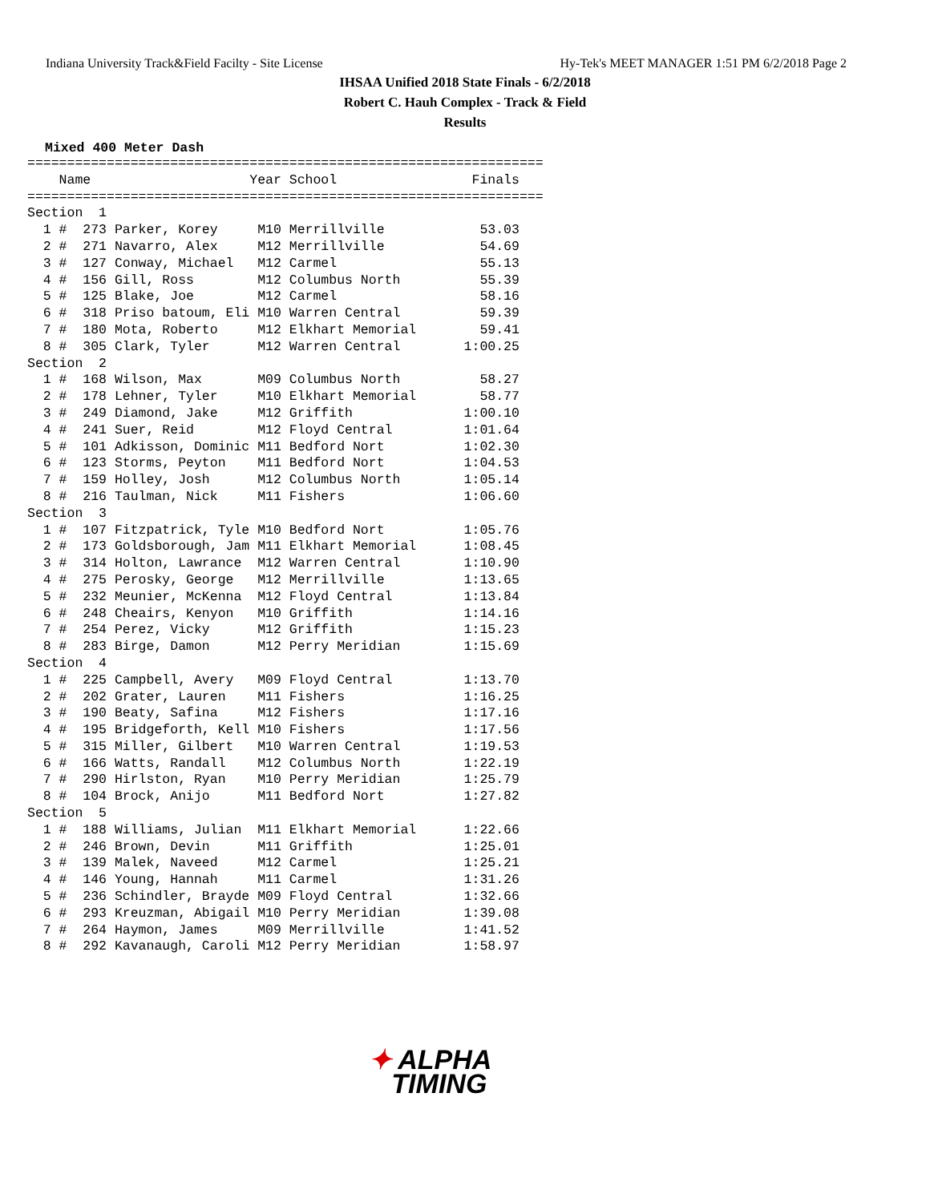Indiana University Track&Field Facilty - Site License
Hy-Tek's MEET MANAGER 1:51 PM 6/2/2018 Page 2
IHSAA Unified 2018 State Finals - 6/2/2018
Robert C. Hauh Complex - Track & Field
Results
Mixed 400 Meter Dash
=================================================================
    Name                    Year School                 Finals
=================================================================
Section  1
  1 #  273 Parker, Korey     M10 Merrillville            53.03
  2 #  271 Navarro, Alex     M12 Merrillville            54.69
  3 #  127 Conway, Michael   M12 Carmel                  55.13
  4 #  156 Gill, Ross        M12 Columbus North          55.39
  5 #  125 Blake, Joe        M12 Carmel                  58.16
  6 #  318 Priso batoum, Eli M10 Warren Central          59.39
  7 #  180 Mota, Roberto     M12 Elkhart Memorial        59.41
  8 #  305 Clark, Tyler      M12 Warren Central        1:00.25
Section  2
  1 #  168 Wilson, Max       M09 Columbus North          58.27
  2 #  178 Lehner, Tyler     M10 Elkhart Memorial        58.77
  3 #  249 Diamond, Jake     M12 Griffith              1:00.10
  4 #  241 Suer, Reid        M12 Floyd Central         1:01.64
  5 #  101 Adkisson, Dominic M11 Bedford Nort          1:02.30
  6 #  123 Storms, Peyton    M11 Bedford Nort          1:04.53
  7 #  159 Holley, Josh      M12 Columbus North        1:05.14
  8 #  216 Taulman, Nick     M11 Fishers               1:06.60
Section  3
  1 #  107 Fitzpatrick, Tyle M10 Bedford Nort          1:05.76
  2 #  173 Goldsborough, Jam M11 Elkhart Memorial      1:08.45
  3 #  314 Holton, Lawrance  M12 Warren Central        1:10.90
  4 #  275 Perosky, George   M12 Merrillville          1:13.65
  5 #  232 Meunier, McKenna  M12 Floyd Central         1:13.84
  6 #  248 Cheairs, Kenyon   M10 Griffith              1:14.16
  7 #  254 Perez, Vicky      M12 Griffith              1:15.23
  8 #  283 Birge, Damon      M12 Perry Meridian        1:15.69
Section  4
  1 #  225 Campbell, Avery   M09 Floyd Central         1:13.70
  2 #  202 Grater, Lauren    M11 Fishers               1:16.25
  3 #  190 Beaty, Safina     M12 Fishers               1:17.16
  4 #  195 Bridgeforth, Kell M10 Fishers               1:17.56
  5 #  315 Miller, Gilbert   M10 Warren Central        1:19.53
  6 #  166 Watts, Randall    M12 Columbus North        1:22.19
  7 #  290 Hirlston, Ryan    M10 Perry Meridian        1:25.79
  8 #  104 Brock, Anijo      M11 Bedford Nort          1:27.82
Section  5
  1 #  188 Williams, Julian  M11 Elkhart Memorial      1:22.66
  2 #  246 Brown, Devin      M11 Griffith              1:25.01
  3 #  139 Malek, Naveed     M12 Carmel                1:25.21
  4 #  146 Young, Hannah     M11 Carmel                1:31.26
  5 #  236 Schindler, Brayde M09 Floyd Central         1:32.66
  6 #  293 Kreuzman, Abigail M10 Perry Meridian        1:39.08
  7 #  264 Haymon, James     M09 Merrillville          1:41.52
  8 #  292 Kavanaugh, Caroli M12 Perry Meridian        1:58.97
✦ ALPHA
TIMING